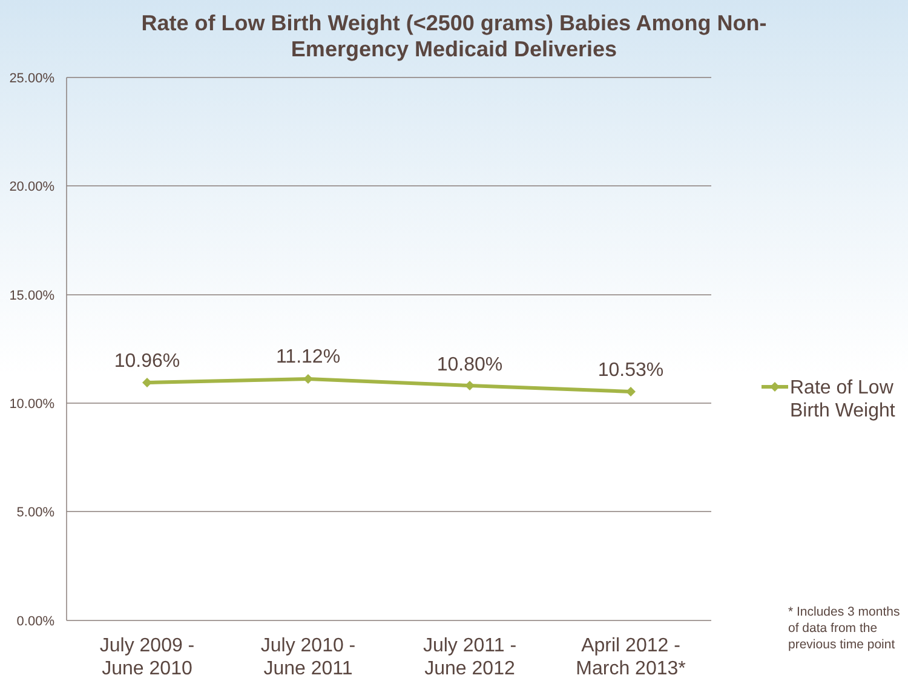Rate of Low Birth Weight (<2500 grams) Babies Among Non-
Emergency Medicaid Deliveries
25.00%
20.00%
15.00%
10.00%
5.00%
0.00%
10.96%
11.12%
10.80%
10.53%
July 2009 -
June 2010
July 2010 -
June 2011
July 2011 -
June 2012
April 2012 -
March 2013*
Rate of Low
Birth Weight
* Includes 3 months of data from the previous time point